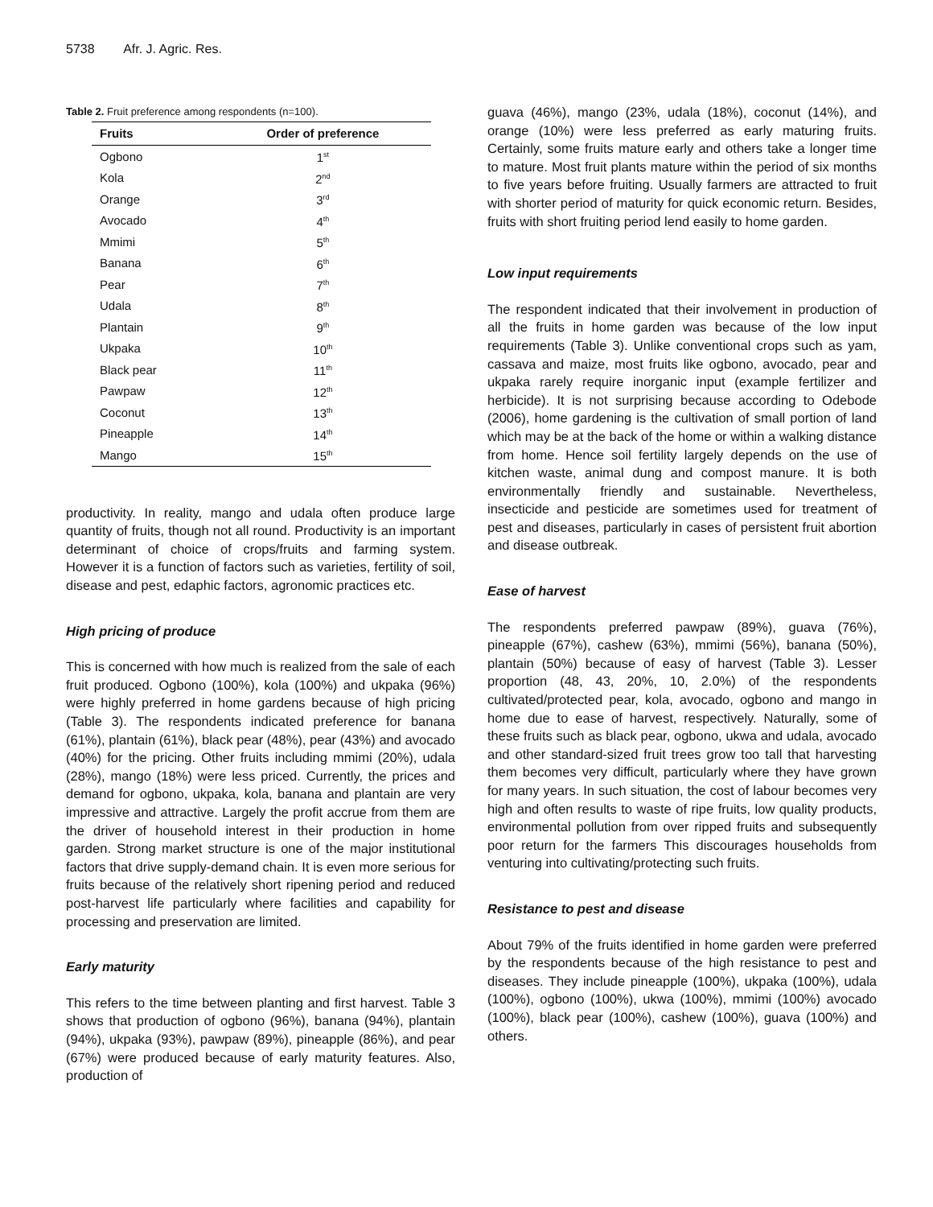5738 Afr. J. Agric. Res.
Table 2. Fruit preference among respondents (n=100).
| Fruits | Order of preference |
| --- | --- |
| Ogbono | 1<sup>st</sup> |
| Kola | 2<sup>nd</sup> |
| Orange | 3<sup>rd</sup> |
| Avocado | 4<sup>th</sup> |
| Mmimi | 5<sup>th</sup> |
| Banana | 6<sup>th</sup> |
| Pear | 7<sup>th</sup> |
| Udala | 8<sup>th</sup> |
| Plantain | 9<sup>th</sup> |
| Ukpaka | 10<sup>th</sup> |
| Black pear | 11<sup>th</sup> |
| Pawpaw | 12<sup>th</sup> |
| Coconut | 13<sup>th</sup> |
| Pineapple | 14<sup>th</sup> |
| Mango | 15<sup>th</sup> |
productivity. In reality, mango and udala often produce large quantity of fruits, though not all round. Productivity is an important determinant of choice of crops/fruits and farming system. However it is a function of factors such as varieties, fertility of soil, disease and pest, edaphic factors, agronomic practices etc.
High pricing of produce
This is concerned with how much is realized from the sale of each fruit produced. Ogbono (100%), kola (100%) and ukpaka (96%) were highly preferred in home gardens because of high pricing (Table 3). The respondents indicated preference for banana (61%), plantain (61%), black pear (48%), pear (43%) and avocado (40%) for the pricing. Other fruits including mmimi (20%), udala (28%), mango (18%) were less priced. Currently, the prices and demand for ogbono, ukpaka, kola, banana and plantain are very impressive and attractive. Largely the profit accrue from them are the driver of household interest in their production in home garden. Strong market structure is one of the major institutional factors that drive supply-demand chain. It is even more serious for fruits because of the relatively short ripening period and reduced post-harvest life particularly where facilities and capability for processing and preservation are limited.
Early maturity
This refers to the time between planting and first harvest. Table 3 shows that production of ogbono (96%), banana (94%), plantain (94%), ukpaka (93%), pawpaw (89%), pineapple (86%), and pear (67%) were produced because of early maturity features. Also, production of
guava (46%), mango (23%, udala (18%), coconut (14%), and orange (10%) were less preferred as early maturing fruits. Certainly, some fruits mature early and others take a longer time to mature. Most fruit plants mature within the period of six months to five years before fruiting. Usually farmers are attracted to fruit with shorter period of maturity for quick economic return. Besides, fruits with short fruiting period lend easily to home garden.
Low input requirements
The respondent indicated that their involvement in production of all the fruits in home garden was because of the low input requirements (Table 3). Unlike conventional crops such as yam, cassava and maize, most fruits like ogbono, avocado, pear and ukpaka rarely require inorganic input (example fertilizer and herbicide). It is not surprising because according to Odebode (2006), home gardening is the cultivation of small portion of land which may be at the back of the home or within a walking distance from home. Hence soil fertility largely depends on the use of kitchen waste, animal dung and compost manure. It is both environmentally friendly and sustainable. Nevertheless, insecticide and pesticide are sometimes used for treatment of pest and diseases, particularly in cases of persistent fruit abortion and disease outbreak.
Ease of harvest
The respondents preferred pawpaw (89%), guava (76%), pineapple (67%), cashew (63%), mmimi (56%), banana (50%), plantain (50%) because of easy of harvest (Table 3). Lesser proportion (48, 43, 20%, 10, 2.0%) of the respondents cultivated/protected pear, kola, avocado, ogbono and mango in home due to ease of harvest, respectively. Naturally, some of these fruits such as black pear, ogbono, ukwa and udala, avocado and other standard-sized fruit trees grow too tall that harvesting them becomes very difficult, particularly where they have grown for many years. In such situation, the cost of labour becomes very high and often results to waste of ripe fruits, low quality products, environmental pollution from over ripped fruits and subsequently poor return for the farmers This discourages households from venturing into cultivating/protecting such fruits.
Resistance to pest and disease
About 79% of the fruits identified in home garden were preferred by the respondents because of the high resistance to pest and diseases. They include pineapple (100%), ukpaka (100%), udala (100%), ogbono (100%), ukwa (100%), mmimi (100%) avocado (100%), black pear (100%), cashew (100%), guava (100%) and others.